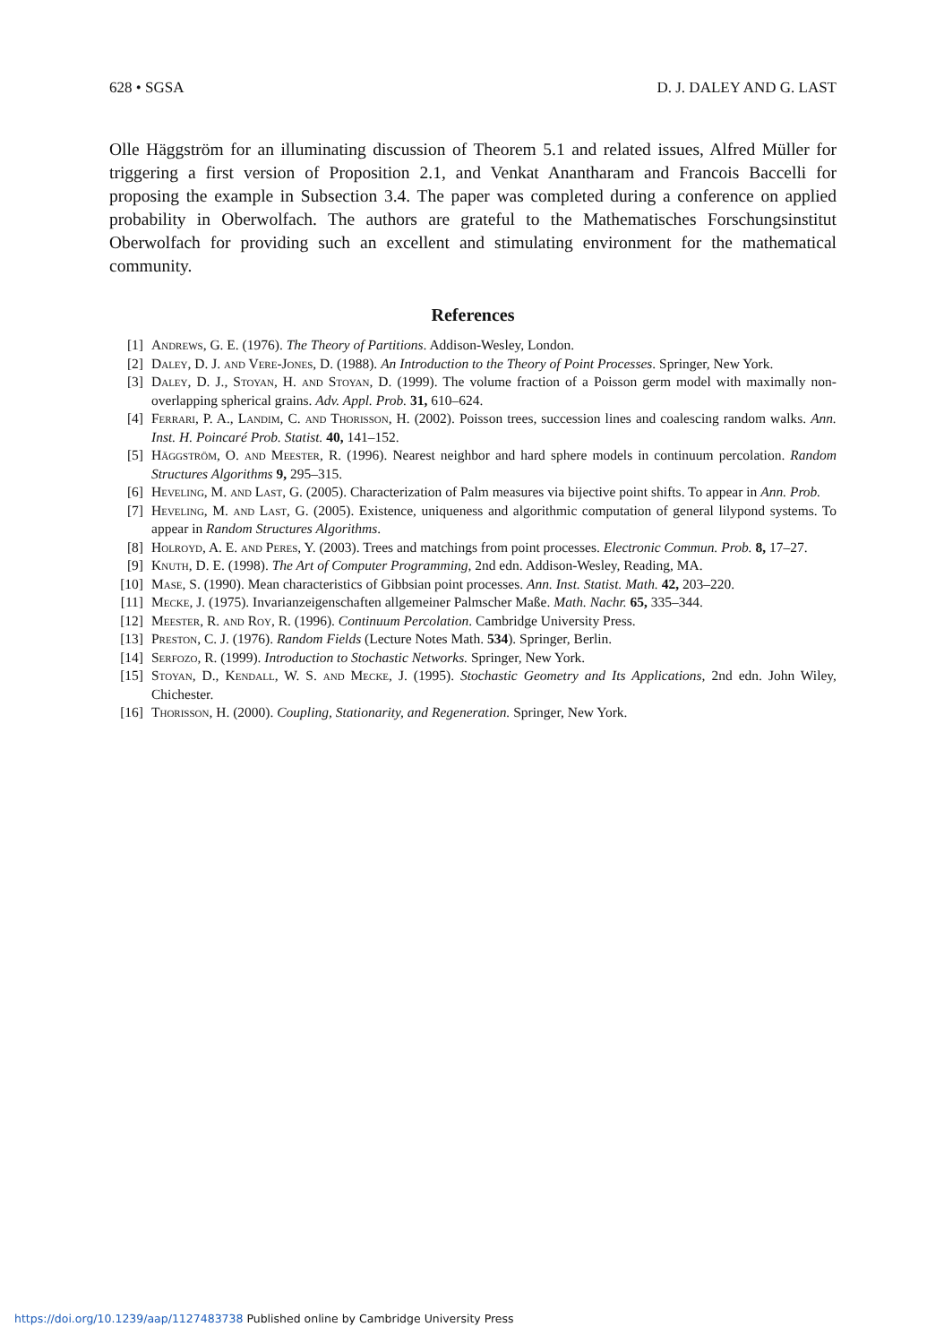628 • SGSA D. J. DALEY AND G. LAST
Olle Häggström for an illuminating discussion of Theorem 5.1 and related issues, Alfred Müller for triggering a first version of Proposition 2.1, and Venkat Anantharam and Francois Baccelli for proposing the example in Subsection 3.4. The paper was completed during a conference on applied probability in Oberwolfach. The authors are grateful to the Mathematisches Forschungsinstitut Oberwolfach for providing such an excellent and stimulating environment for the mathematical community.
References
[1] Andrews, G. E. (1976). The Theory of Partitions. Addison-Wesley, London.
[2] Daley, D. J. and Vere-Jones, D. (1988). An Introduction to the Theory of Point Processes. Springer, New York.
[3] Daley, D. J., Stoyan, H. and Stoyan, D. (1999). The volume fraction of a Poisson germ model with maximally non-overlapping spherical grains. Adv. Appl. Prob. 31, 610–624.
[4] Ferrari, P. A., Landim, C. and Thorisson, H. (2002). Poisson trees, succession lines and coalescing random walks. Ann. Inst. H. Poincaré Prob. Statist. 40, 141–152.
[5] Häggström, O. and Meester, R. (1996). Nearest neighbor and hard sphere models in continuum percolation. Random Structures Algorithms 9, 295–315.
[6] Heveling, M. and Last, G. (2005). Characterization of Palm measures via bijective point shifts. To appear in Ann. Prob.
[7] Heveling, M. and Last, G. (2005). Existence, uniqueness and algorithmic computation of general lilypond systems. To appear in Random Structures Algorithms.
[8] Holroyd, A. E. and Peres, Y. (2003). Trees and matchings from point processes. Electronic Commun. Prob. 8, 17–27.
[9] Knuth, D. E. (1998). The Art of Computer Programming, 2nd edn. Addison-Wesley, Reading, MA.
[10] Mase, S. (1990). Mean characteristics of Gibbsian point processes. Ann. Inst. Statist. Math. 42, 203–220.
[11] Mecke, J. (1975). Invarianzeigenschaften allgemeiner Palmscher Maße. Math. Nachr. 65, 335–344.
[12] Meester, R. and Roy, R. (1996). Continuum Percolation. Cambridge University Press.
[13] Preston, C. J. (1976). Random Fields (Lecture Notes Math. 534). Springer, Berlin.
[14] Serfozo, R. (1999). Introduction to Stochastic Networks. Springer, New York.
[15] Stoyan, D., Kendall, W. S. and Mecke, J. (1995). Stochastic Geometry and Its Applications, 2nd edn. John Wiley, Chichester.
[16] Thorisson, H. (2000). Coupling, Stationarity, and Regeneration. Springer, New York.
https://doi.org/10.1239/aap/1127483738 Published online by Cambridge University Press